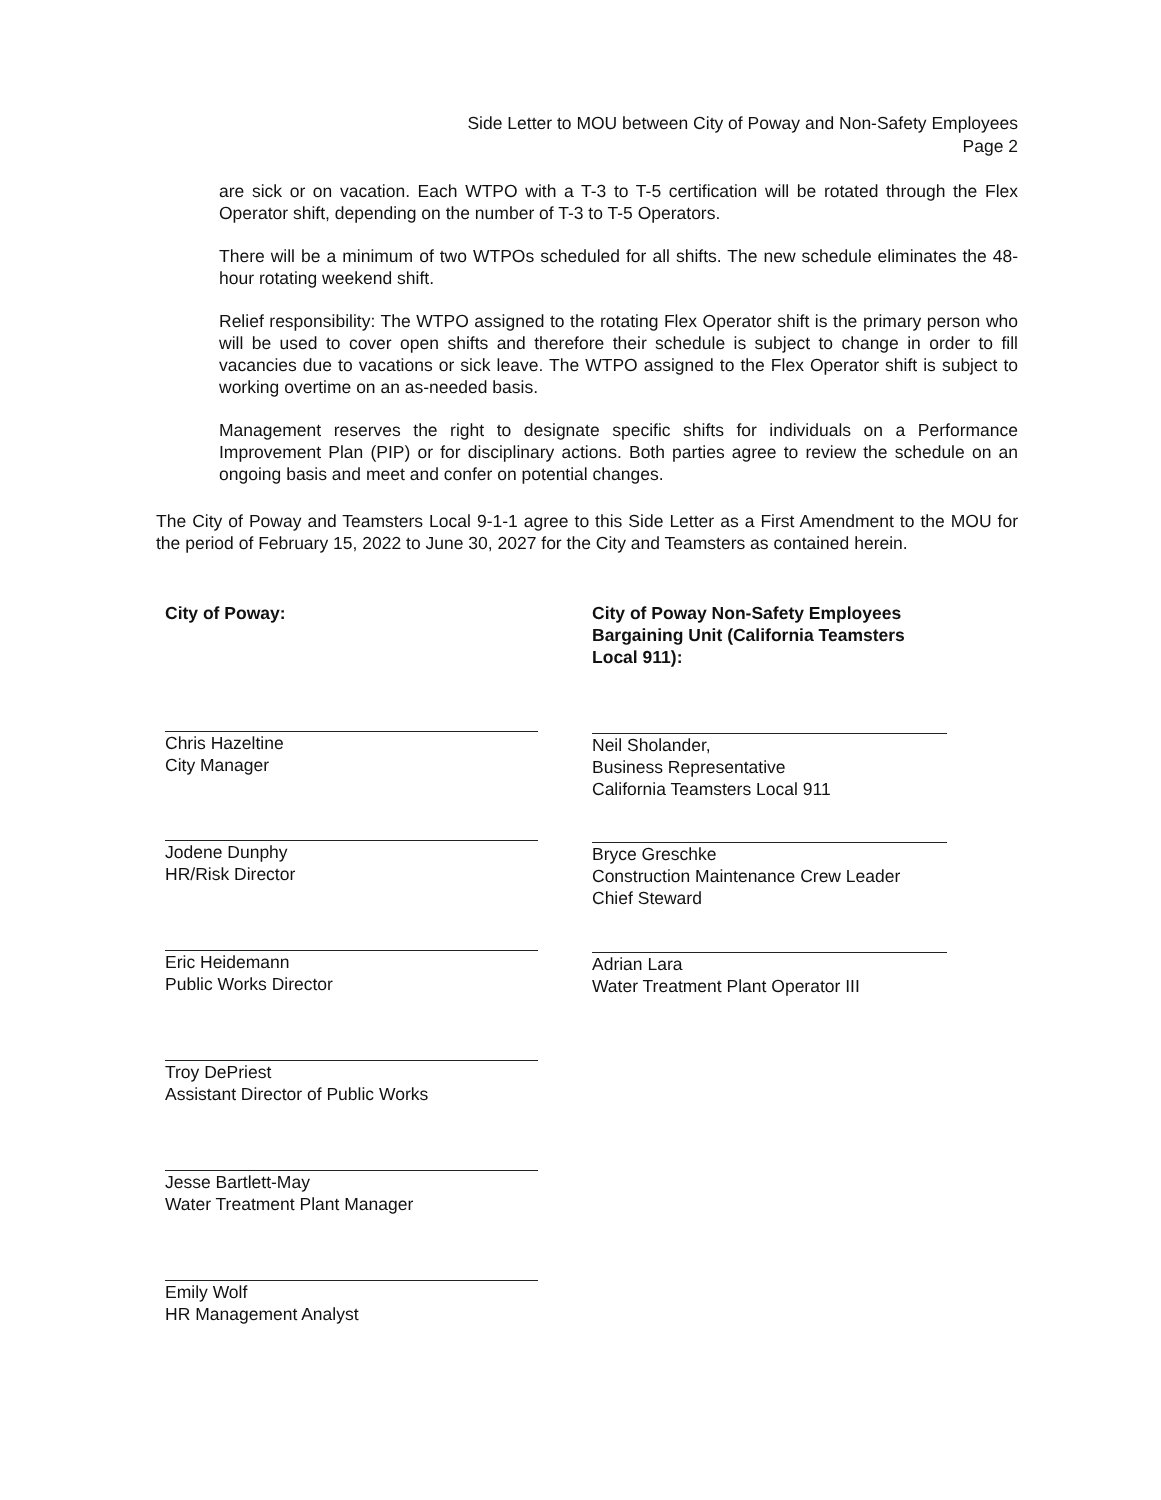Side Letter to MOU between City of Poway and Non-Safety Employees
Page 2
are sick or on vacation. Each WTPO with a T-3 to T-5 certification will be rotated through the Flex Operator shift, depending on the number of T-3 to T-5 Operators.
There will be a minimum of two WTPOs scheduled for all shifts. The new schedule eliminates the 48-hour rotating weekend shift.
Relief responsibility: The WTPO assigned to the rotating Flex Operator shift is the primary person who will be used to cover open shifts and therefore their schedule is subject to change in order to fill vacancies due to vacations or sick leave. The WTPO assigned to the Flex Operator shift is subject to working overtime on an as-needed basis.
Management reserves the right to designate specific shifts for individuals on a Performance Improvement Plan (PIP) or for disciplinary actions. Both parties agree to review the schedule on an ongoing basis and meet and confer on potential changes.
The City of Poway and Teamsters Local 9-1-1 agree to this Side Letter as a First Amendment to the MOU for the period of February 15, 2022 to June 30, 2027 for the City and Teamsters as contained herein.
City of Poway:
Chris Hazeltine
City Manager
Jodene Dunphy
HR/Risk Director
Eric Heidemann
Public Works Director
Troy DePriest
Assistant Director of Public Works
Jesse Bartlett-May
Water Treatment Plant Manager
Emily Wolf
HR Management Analyst
City of Poway Non-Safety Employees
Bargaining Unit (California Teamsters
Local 911):
Neil Sholander,
Business Representative
California Teamsters Local 911
Bryce Greschke
Construction Maintenance Crew Leader
Chief Steward
Adrian Lara
Water Treatment Plant Operator III